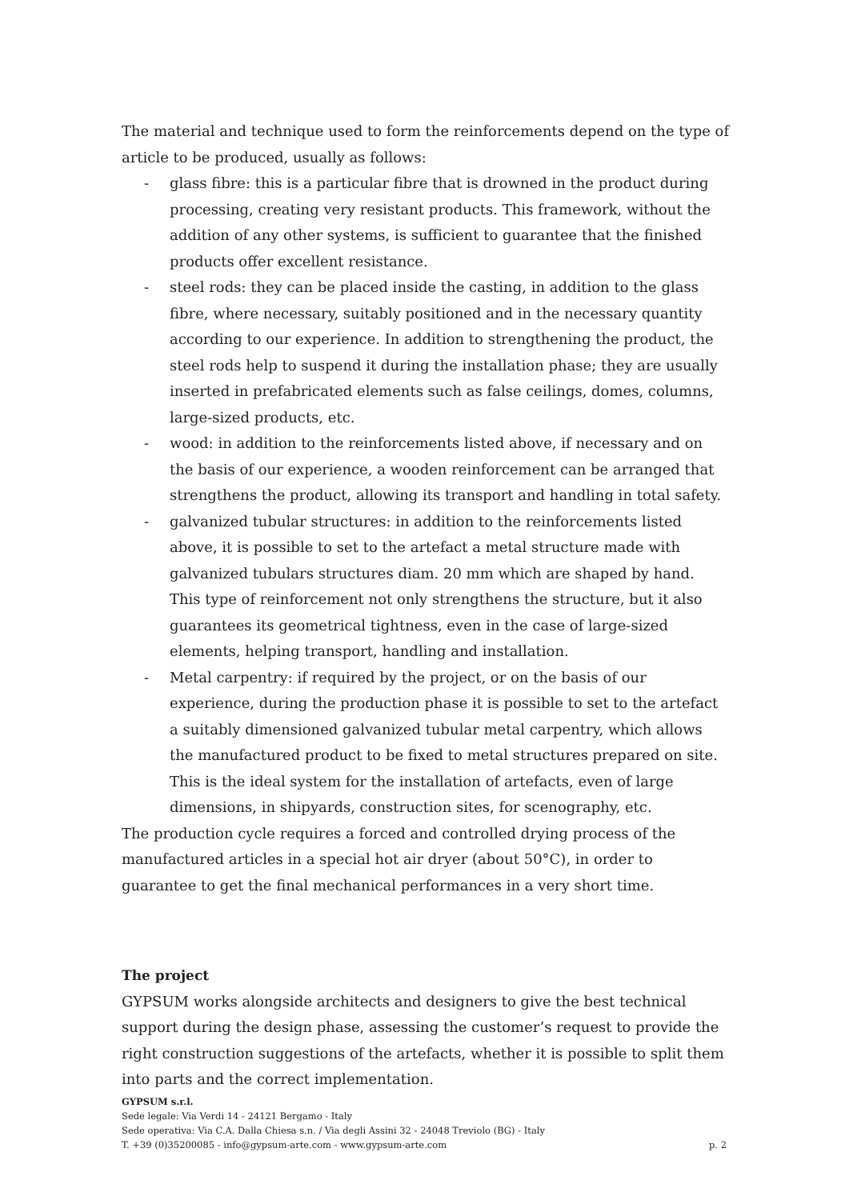The material and technique used to form the reinforcements depend on the type of article to be produced, usually as follows:
- glass fibre: this is a particular fibre that is drowned in the product during processing, creating very resistant products. This framework, without the addition of any other systems, is sufficient to guarantee that the finished products offer excellent resistance.
- steel rods: they can be placed inside the casting, in addition to the glass fibre, where necessary, suitably positioned and in the necessary quantity according to our experience. In addition to strengthening the product, the steel rods help to suspend it during the installation phase; they are usually inserted in prefabricated elements such as false ceilings, domes, columns, large-sized products, etc.
- wood: in addition to the reinforcements listed above, if necessary and on the basis of our experience, a wooden reinforcement can be arranged that strengthens the product, allowing its transport and handling in total safety.
- galvanized tubular structures: in addition to the reinforcements listed above, it is possible to set to the artefact a metal structure made with galvanized tubulars structures diam. 20 mm which are shaped by hand. This type of reinforcement not only strengthens the structure, but it also guarantees its geometrical tightness, even in the case of large-sized elements, helping transport, handling and installation.
- Metal carpentry: if required by the project, or on the basis of our experience, during the production phase it is possible to set to the artefact a suitably dimensioned galvanized tubular metal carpentry, which allows the manufactured product to be fixed to metal structures prepared on site. This is the ideal system for the installation of artefacts, even of large dimensions, in shipyards, construction sites, for scenography, etc.
The production cycle requires a forced and controlled drying process of the manufactured articles in a special hot air dryer (about 50°C), in order to guarantee to get the final mechanical performances in a very short time.
The project
GYPSUM works alongside architects and designers to give the best technical support during the design phase, assessing the customer’s request to provide the right construction suggestions of the artefacts, whether it is possible to split them into parts and the correct implementation.
GYPSUM s.r.l.
Sede legale: Via Verdi 14 - 24121 Bergamo - Italy
Sede operativa: Via C.A. Dalla Chiesa s.n. / Via degli Assini 32 - 24048 Treviolo (BG) - Italy
T. +39 (0)35200085 - info@gypsum-arte.com - www.gypsum-arte.com p. 2